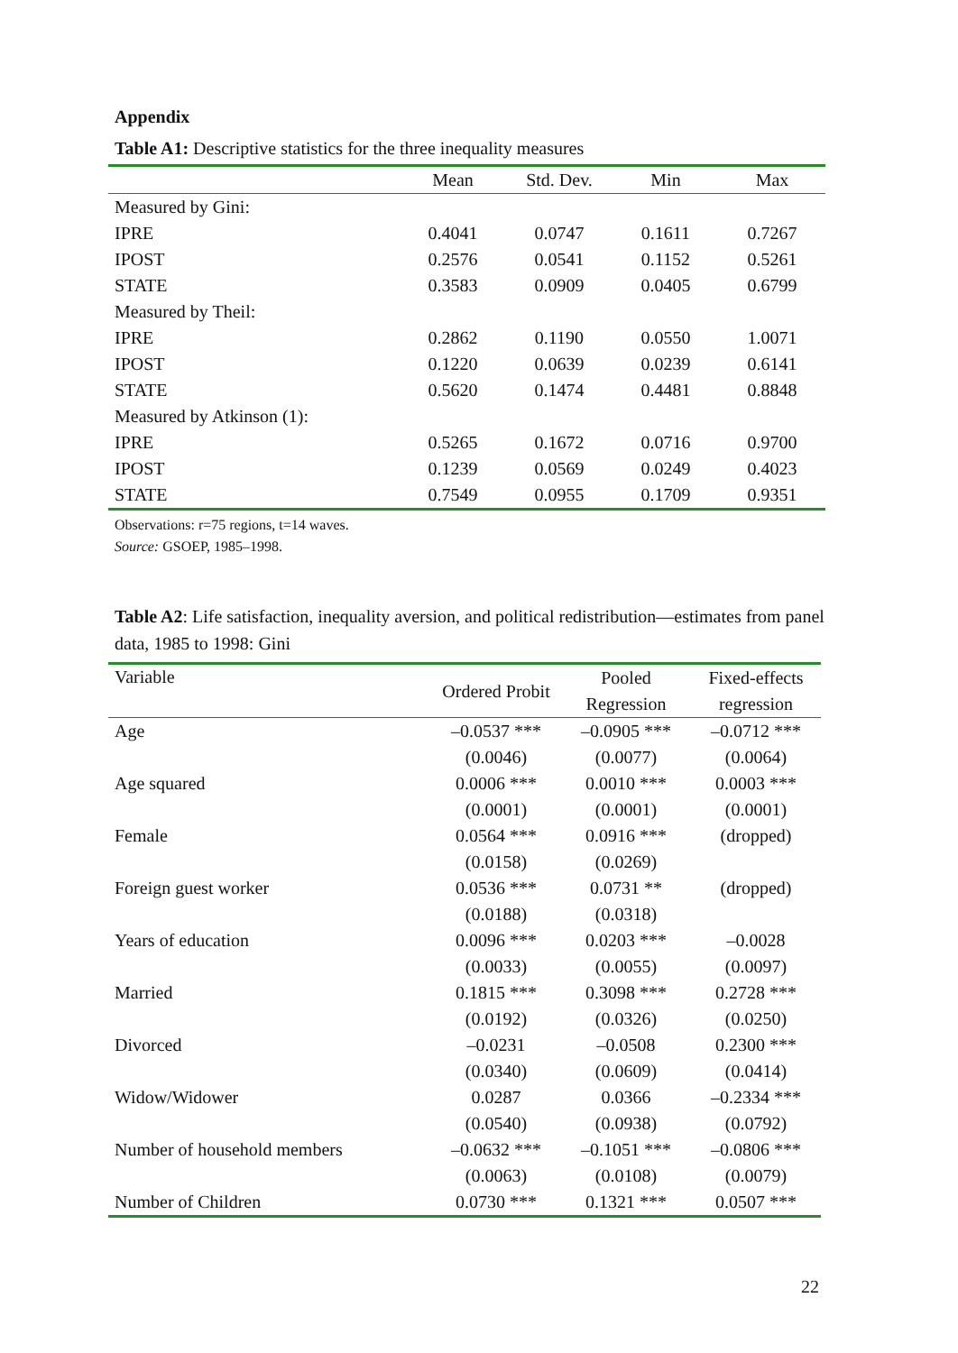Appendix
Table A1: Descriptive statistics for the three inequality measures
| | Mean | Std. Dev. | Min | Max |
| --- | --- | --- | --- | --- |
| Measured by Gini: | | | | |
| IPRE | 0.4041 | 0.0747 | 0.1611 | 0.7267 |
| IPOST | 0.2576 | 0.0541 | 0.1152 | 0.5261 |
| STATE | 0.3583 | 0.0909 | 0.0405 | 0.6799 |
| Measured by Theil: | | | | |
| IPRE | 0.2862 | 0.1190 | 0.0550 | 1.0071 |
| IPOST | 0.1220 | 0.0639 | 0.0239 | 0.6141 |
| STATE | 0.5620 | 0.1474 | 0.4481 | 0.8848 |
| Measured by Atkinson (1): | | | | |
| IPRE | 0.5265 | 0.1672 | 0.0716 | 0.9700 |
| IPOST | 0.1239 | 0.0569 | 0.0249 | 0.4023 |
| STATE | 0.7549 | 0.0955 | 0.1709 | 0.9351 |
Observations: r=75 regions, t=14 waves.
Source: GSOEP, 1985–1998.
Table A2: Life satisfaction, inequality aversion, and political redistribution—estimates from panel data, 1985 to 1998: Gini
| Variable | Ordered Probit | Pooled | Fixed-effects |
| --- | --- | --- | --- |
| | | Regression | regression |
| Age | –0.0537 *** | –0.0905 *** | –0.0712 *** |
| | (0.0046) | (0.0077) | (0.0064) |
| Age squared | 0.0006 *** | 0.0010 *** | 0.0003 *** |
| | (0.0001) | (0.0001) | (0.0001) |
| Female | 0.0564 *** | 0.0916 *** | (dropped) |
| | (0.0158) | (0.0269) | |
| Foreign guest worker | 0.0536 *** | 0.0731 ** | (dropped) |
| | (0.0188) | (0.0318) | |
| Years of education | 0.0096 *** | 0.0203 *** | –0.0028 |
| | (0.0033) | (0.0055) | (0.0097) |
| Married | 0.1815 *** | 0.3098 *** | 0.2728 *** |
| | (0.0192) | (0.0326) | (0.0250) |
| Divorced | –0.0231 | –0.0508 | 0.2300 *** |
| | (0.0340) | (0.0609) | (0.0414) |
| Widow/Widower | 0.0287 | 0.0366 | –0.2334 *** |
| | (0.0540) | (0.0938) | (0.0792) |
| Number of household members | –0.0632 *** | –0.1051 *** | –0.0806 *** |
| | (0.0063) | (0.0108) | (0.0079) |
| Number of Children | 0.0730 *** | 0.1321 *** | 0.0507 *** |
22